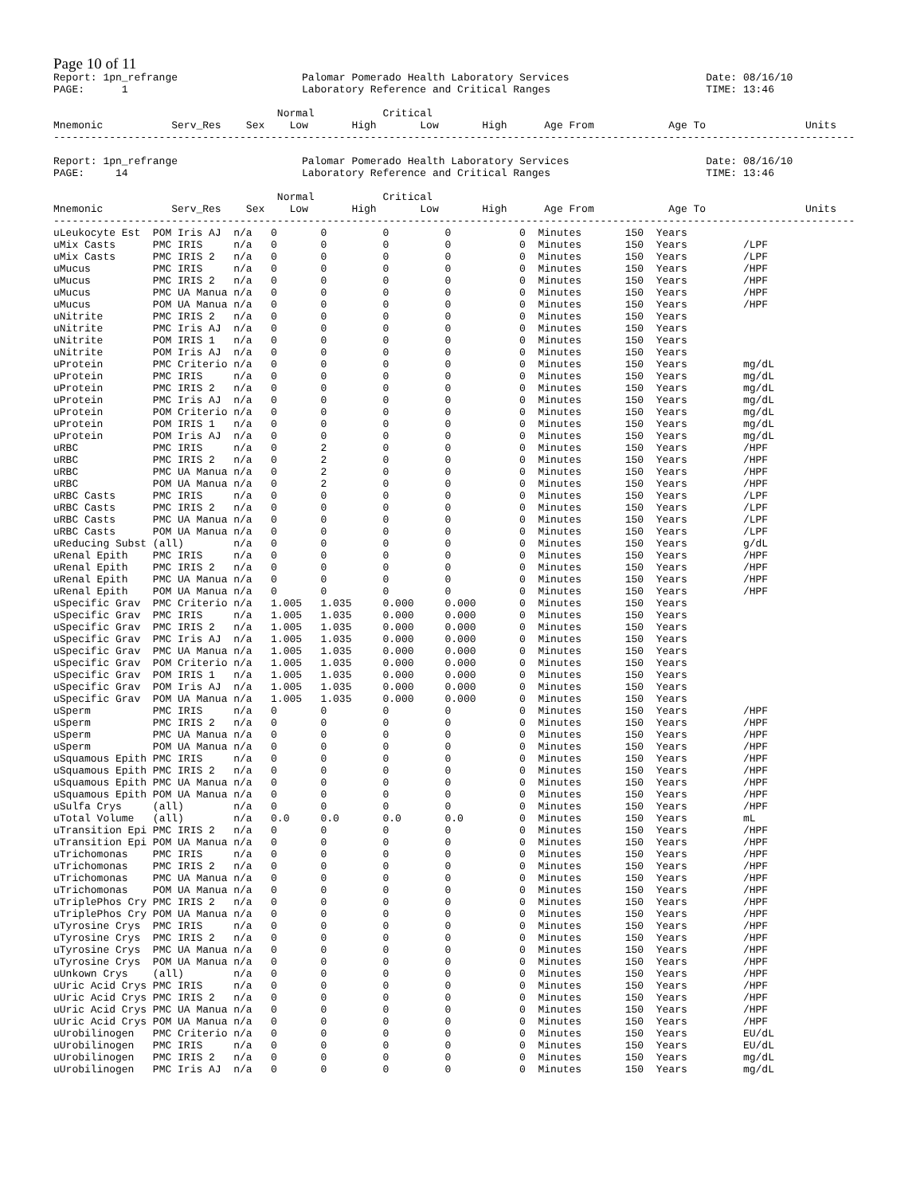Page 10 of 11
Report: 1pn_refrange                    Palomar Pomerado Health Laboratory Services                      Date: 08/16/10
PAGE:      1                            Laboratory Reference and Critical Ranges                         TIME: 13:46

                                    Normal           Critical
Mnemonic           Serv_Res    Sex    Low       High       Low       High      Age From            Age To                Units
---------------------------------------------------------------------------------------------------------------------------------

Report: 1pn_refrange                    Palomar Pomerado Health Laboratory Services                      Date: 08/16/10
PAGE:     14                            Laboratory Reference and Critical Ranges                         TIME: 13:46

                                    Normal           Critical
Mnemonic           Serv_Res    Sex    Low       High       Low       High      Age From            Age To                Units
---------------------------------------------------------------------------------------------------------------------------------
| uLeukocyte Est | POM Iris AJ n/a 0 0 0 0 0 Minutes 150 Years | |
| uMix Casts | PMC IRIS n/a 0 0 0 0 0 Minutes 150 Years /LPF | |
| uMix Casts | PMC IRIS 2 n/a 0 0 0 0 0 Minutes 150 Years /LPF | |
| uMucus | PMC IRIS n/a 0 0 0 0 0 Minutes 150 Years /HPF | |
| uMucus | PMC IRIS 2 n/a 0 0 0 0 0 Minutes 150 Years /HPF | |
| uMucus | PMC UA Manua n/a 0 0 0 0 0 Minutes 150 Years /HPF | |
| uMucus | POM UA Manua n/a 0 0 0 0 0 Minutes 150 Years /HPF | |
| uNitrite | PMC IRIS 2 n/a 0 0 0 0 0 Minutes 150 Years | |
| uNitrite | PMC Iris AJ n/a 0 0 0 0 0 Minutes 150 Years | |
| uNitrite | POM IRIS 1 n/a 0 0 0 0 0 Minutes 150 Years | |
| uNitrite | POM Iris AJ n/a 0 0 0 0 0 Minutes 150 Years | |
| uProtein | PMC Criterio n/a 0 0 0 0 0 Minutes 150 Years mg/dL | |
| uProtein | PMC IRIS n/a 0 0 0 0 0 Minutes 150 Years mg/dL | |
| uProtein | PMC IRIS 2 n/a 0 0 0 0 0 Minutes 150 Years mg/dL | |
| uProtein | PMC Iris AJ n/a 0 0 0 0 0 Minutes 150 Years mg/dL | |
| uProtein | POM Criterio n/a 0 0 0 0 0 Minutes 150 Years mg/dL | |
| uProtein | POM IRIS 1 n/a 0 0 0 0 0 Minutes 150 Years mg/dL | |
| uProtein | POM Iris AJ n/a 0 0 0 0 0 Minutes 150 Years mg/dL | |
| uRBC | PMC IRIS n/a 0 2 0 0 0 Minutes 150 Years /HPF | |
| uRBC | PMC IRIS 2 n/a 0 2 0 0 0 Minutes 150 Years /HPF | |
| uRBC | PMC UA Manua n/a 0 2 0 0 0 Minutes 150 Years /HPF | |
| uRBC | POM UA Manua n/a 0 2 0 0 0 Minutes 150 Years /HPF | |
| uRBC Casts | PMC IRIS n/a 0 0 0 0 0 Minutes 150 Years /LPF | |
| uRBC Casts | PMC IRIS 2 n/a 0 0 0 0 0 Minutes 150 Years /LPF | |
| uRBC Casts | PMC UA Manua n/a 0 0 0 0 0 Minutes 150 Years /LPF | |
| uRBC Casts | POM UA Manua n/a 0 0 0 0 0 Minutes 150 Years /LPF | |
| uReducing Subst | (all) n/a 0 0 0 0 0 Minutes 150 Years g/dL | |
| uRenal Epith | PMC IRIS n/a 0 0 0 0 0 Minutes 150 Years /HPF | |
| uRenal Epith | PMC IRIS 2 n/a 0 0 0 0 0 Minutes 150 Years /HPF | |
| uRenal Epith | PMC UA Manua n/a 0 0 0 0 0 Minutes 150 Years /HPF | |
| uRenal Epith | POM UA Manua n/a 0 0 0 0 0 Minutes 150 Years /HPF | |
| uSpecific Grav | PMC Criterio n/a 1.005 1.035 0.000 0.000 0 Minutes 150 Years | |
| uSpecific Grav | PMC IRIS n/a 1.005 1.035 0.000 0.000 0 Minutes 150 Years | |
| uSpecific Grav | PMC IRIS 2 n/a 1.005 1.035 0.000 0.000 0 Minutes 150 Years | |
| uSpecific Grav | PMC Iris AJ n/a 1.005 1.035 0.000 0.000 0 Minutes 150 Years | |
| uSpecific Grav | PMC UA Manua n/a 1.005 1.035 0.000 0.000 0 Minutes 150 Years | |
| uSpecific Grav | POM Criterio n/a 1.005 1.035 0.000 0.000 0 Minutes 150 Years | |
| uSpecific Grav | POM IRIS 1 n/a 1.005 1.035 0.000 0.000 0 Minutes 150 Years | |
| uSpecific Grav | POM Iris AJ n/a 1.005 1.035 0.000 0.000 0 Minutes 150 Years | |
| uSpecific Grav | POM UA Manua n/a 1.005 1.035 0.000 0.000 0 Minutes 150 Years | |
| uSperm | PMC IRIS n/a 0 0 0 0 0 Minutes 150 Years /HPF | |
| uSperm | PMC IRIS 2 n/a 0 0 0 0 0 Minutes 150 Years /HPF | |
| uSperm | PMC UA Manua n/a 0 0 0 0 0 Minutes 150 Years /HPF | |
| uSperm | POM UA Manua n/a 0 0 0 0 0 Minutes 150 Years /HPF | |
| uSquamous Epith | PMC IRIS n/a 0 0 0 0 0 Minutes 150 Years /HPF | |
| uSquamous Epith | PMC IRIS 2 n/a 0 0 0 0 0 Minutes 150 Years /HPF | |
| uSquamous Epith | PMC UA Manua n/a 0 0 0 0 0 Minutes 150 Years /HPF | |
| uSquamous Epith | POM UA Manua n/a 0 0 0 0 0 Minutes 150 Years /HPF | |
| uSulfa Crys | (all) n/a 0 0 0 0 0 Minutes 150 Years /HPF | |
| uTotal Volume | (all) n/a 0.0 0.0 0.0 0.0 0 Minutes 150 Years mL | |
| uTransition Epi | PMC IRIS 2 n/a 0 0 0 0 0 Minutes 150 Years /HPF | |
| uTransition Epi | POM UA Manua n/a 0 0 0 0 0 Minutes 150 Years /HPF | |
| uTrichomonas | PMC IRIS n/a 0 0 0 0 0 Minutes 150 Years /HPF | |
| uTrichomonas | PMC IRIS 2 n/a 0 0 0 0 0 Minutes 150 Years /HPF | |
| uTrichomonas | PMC UA Manua n/a 0 0 0 0 0 Minutes 150 Years /HPF | |
| uTrichomonas | POM UA Manua n/a 0 0 0 0 0 Minutes 150 Years /HPF | |
| uTriplePhos Cry | PMC IRIS 2 n/a 0 0 0 0 0 Minutes 150 Years /HPF | |
| uTriplePhos Cry | POM UA Manua n/a 0 0 0 0 0 Minutes 150 Years /HPF | |
| uTyrosine Crys | PMC IRIS n/a 0 0 0 0 0 Minutes 150 Years /HPF | |
| uTyrosine Crys | PMC IRIS 2 n/a 0 0 0 0 0 Minutes 150 Years /HPF | |
| uTyrosine Crys | PMC UA Manua n/a 0 0 0 0 0 Minutes 150 Years /HPF | |
| uTyrosine Crys | POM UA Manua n/a 0 0 0 0 0 Minutes 150 Years /HPF | |
| uUnkown Crys | (all) n/a 0 0 0 0 0 Minutes 150 Years /HPF | |
| uUric Acid Crys | PMC IRIS n/a 0 0 0 0 0 Minutes 150 Years /HPF | |
| uUric Acid Crys | PMC IRIS 2 n/a 0 0 0 0 0 Minutes 150 Years /HPF | |
| uUric Acid Crys | PMC UA Manua n/a 0 0 0 0 0 Minutes 150 Years /HPF | |
| uUric Acid Crys | POM UA Manua n/a 0 0 0 0 0 Minutes 150 Years /HPF | |
| uUrobilinogen | PMC Criterio n/a 0 0 0 0 0 Minutes 150 Years EU/dL | |
| uUrobilinogen | PMC IRIS n/a 0 0 0 0 0 Minutes 150 Years EU/dL | |
| uUrobilinogen | PMC IRIS 2 n/a 0 0 0 0 0 Minutes 150 Years mg/dL | |
| uUrobilinogen | PMC Iris AJ n/a 0 0 0 0 0 Minutes 150 Years mg/dL | |